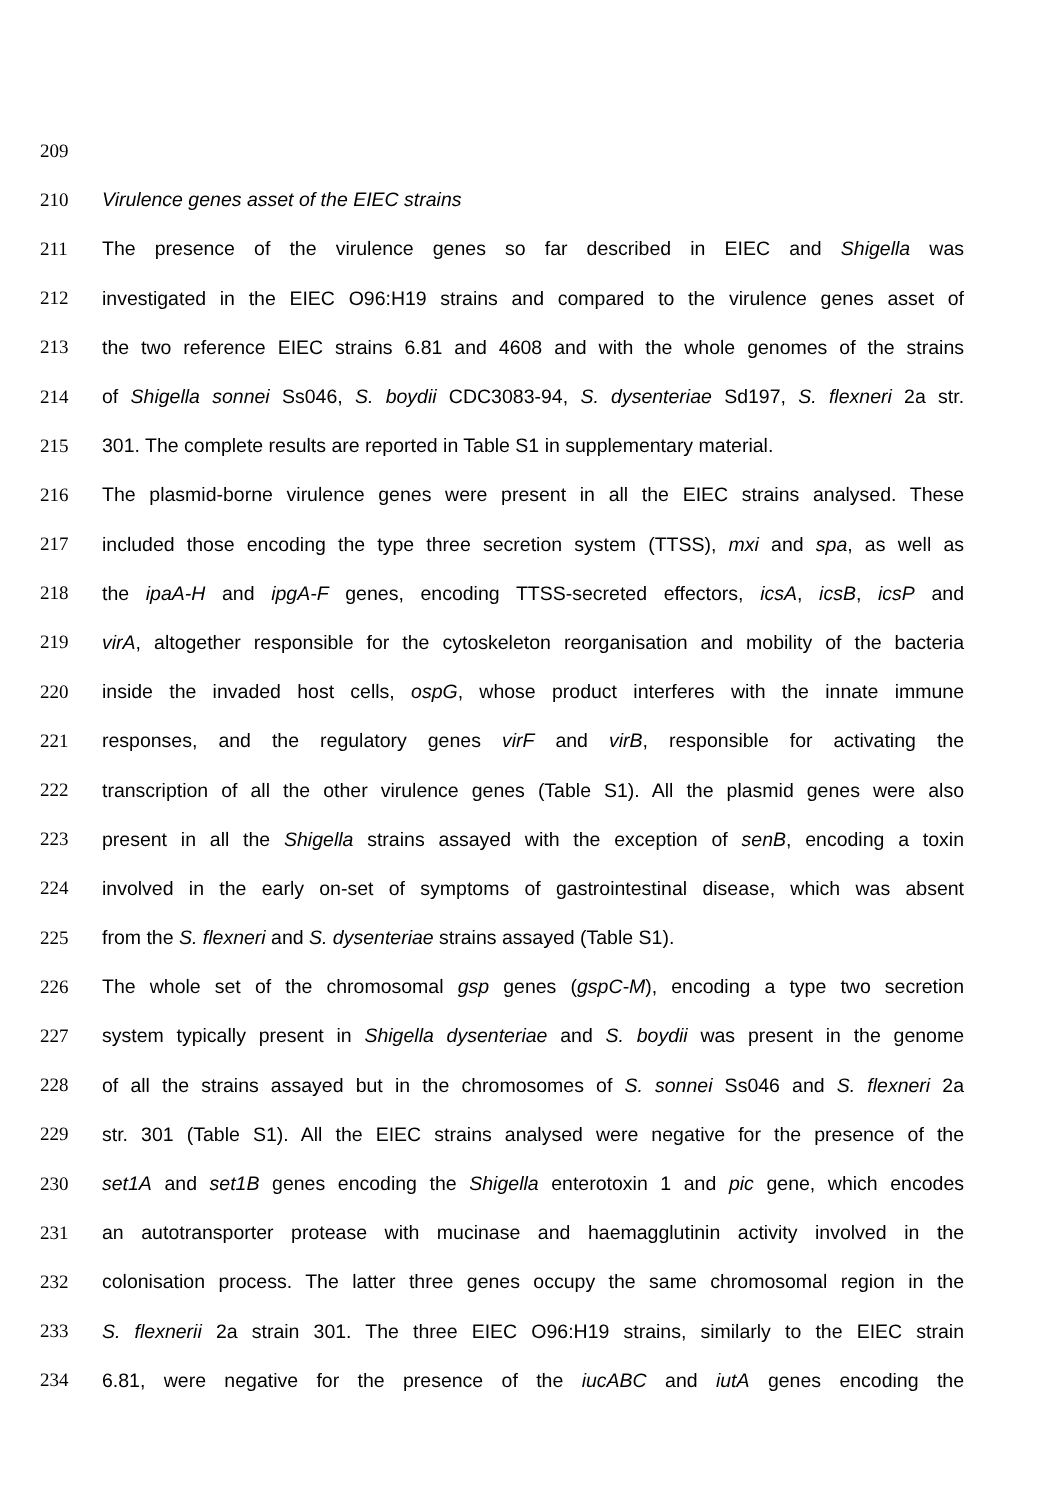209
210 Virulence genes asset of the EIEC strains
211 The presence of the virulence genes so far described in EIEC and Shigella was
212 investigated in the EIEC O96:H19 strains and compared to the virulence genes asset of
213 the two reference EIEC strains 6.81 and 4608 and with the whole genomes of the strains
214 of Shigella sonnei Ss046, S. boydii CDC3083-94, S. dysenteriae Sd197, S. flexneri 2a str.
215 301. The complete results are reported in Table S1 in supplementary material.
216 The plasmid-borne virulence genes were present in all the EIEC strains analysed. These
217 included those encoding the type three secretion system (TTSS), mxi and spa, as well as
218 the ipaA-H and ipgA-F genes, encoding TTSS-secreted effectors, icsA, icsB, icsP and
219 virA, altogether responsible for the cytoskeleton reorganisation and mobility of the bacteria
220 inside the invaded host cells, ospG, whose product interferes with the innate immune
221 responses, and the regulatory genes virF and virB, responsible for activating the
222 transcription of all the other virulence genes (Table S1). All the plasmid genes were also
223 present in all the Shigella strains assayed with the exception of senB, encoding a toxin
224 involved in the early on-set of symptoms of gastrointestinal disease, which was absent
225 from the S. flexneri and S. dysenteriae strains assayed (Table S1).
226 The whole set of the chromosomal gsp genes (gspC-M), encoding a type two secretion
227 system typically present in Shigella dysenteriae and S. boydii was present in the genome
228 of all the strains assayed but in the chromosomes of S. sonnei Ss046 and S. flexneri 2a
229 str. 301 (Table S1). All the EIEC strains analysed were negative for the presence of the
230 set1A and set1B genes encoding the Shigella enterotoxin 1 and pic gene, which encodes
231 an autotransporter protease with mucinase and haemagglutinin activity involved in the
232 colonisation process. The latter three genes occupy the same chromosomal region in the
233 S. flexnerii 2a strain 301. The three EIEC O96:H19 strains, similarly to the EIEC strain
234 6.81, were negative for the presence of the iucABC and iutA genes encoding the